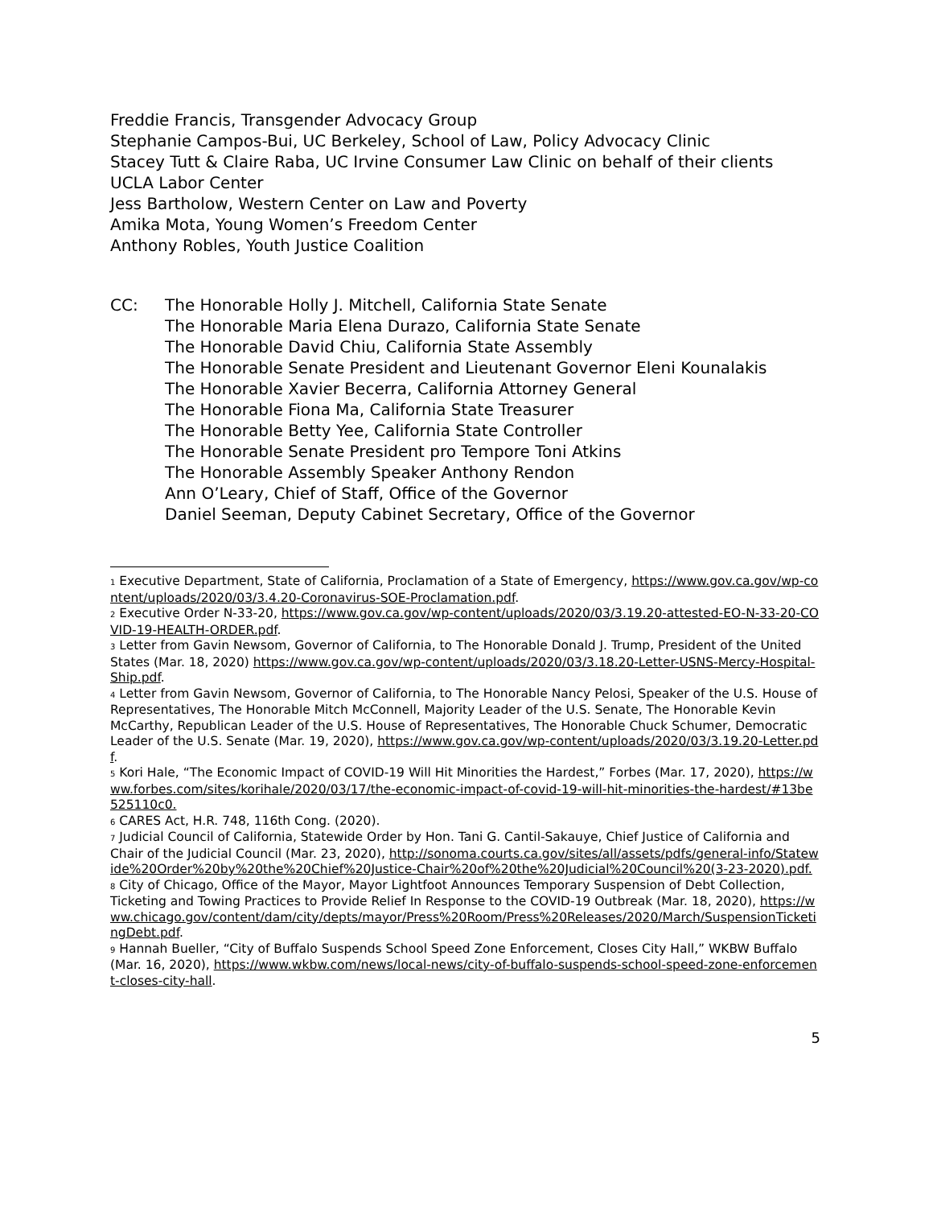Freddie Francis, Transgender Advocacy Group
Stephanie Campos-Bui, UC Berkeley, School of Law, Policy Advocacy Clinic
Stacey Tutt & Claire Raba, UC Irvine Consumer Law Clinic on behalf of their clients
UCLA Labor Center
Jess Bartholow, Western Center on Law and Poverty
Amika Mota, Young Women’s Freedom Center
Anthony Robles, Youth Justice Coalition
CC: The Honorable Holly J. Mitchell, California State Senate
The Honorable Maria Elena Durazo, California State Senate
The Honorable David Chiu, California State Assembly
The Honorable Senate President and Lieutenant Governor Eleni Kounalakis
The Honorable Xavier Becerra, California Attorney General
The Honorable Fiona Ma, California State Treasurer
The Honorable Betty Yee, California State Controller
The Honorable Senate President pro Tempore Toni Atkins
The Honorable Assembly Speaker Anthony Rendon
Ann O’Leary, Chief of Staff, Office of the Governor
Daniel Seeman, Deputy Cabinet Secretary, Office of the Governor
<sup>1</sup> Executive Department, State of California, Proclamation of a State of Emergency, https://www.gov.ca.gov/wp-content/uploads/2020/03/3.4.20-Coronavirus-SOE-Proclamation.pdf.
<sup>2</sup> Executive Order N-33-20, https://www.gov.ca.gov/wp-content/uploads/2020/03/3.19.20-attested-EO-N-33-20-COVID-19-HEALTH-ORDER.pdf.
<sup>3</sup> Letter from Gavin Newsom, Governor of California, to The Honorable Donald J. Trump, President of the United States (Mar. 18, 2020) https://www.gov.ca.gov/wp-content/uploads/2020/03/3.18.20-Letter-USNS-Mercy-Hospital-Ship.pdf.
<sup>4</sup> Letter from Gavin Newsom, Governor of California, to The Honorable Nancy Pelosi, Speaker of the U.S. House of Representatives, The Honorable Mitch McConnell, Majority Leader of the U.S. Senate, The Honorable Kevin McCarthy, Republican Leader of the U.S. House of Representatives, The Honorable Chuck Schumer, Democratic Leader of the U.S. Senate (Mar. 19, 2020), https://www.gov.ca.gov/wp-content/uploads/2020/03/3.19.20-Letter.pdf.
<sup>5</sup> Kori Hale, “The Economic Impact of COVID-19 Will Hit Minorities the Hardest,” Forbes (Mar. 17, 2020), https://www.forbes.com/sites/korihale/2020/03/17/the-economic-impact-of-covid-19-will-hit-minorities-the-hardest/#13be525110c0.
<sup>6</sup> CARES Act, H.R. 748, 116th Cong. (2020).
<sup>7</sup> Judicial Council of California, Statewide Order by Hon. Tani G. Cantil-Sakauye, Chief Justice of California and Chair of the Judicial Council (Mar. 23, 2020), http://sonoma.courts.ca.gov/sites/all/assets/pdfs/general-info/Statewide%20Order%20by%20the%20Chief%20Justice-Chair%20of%20the%20Judicial%20Council%20(3-23-2020).pdf.
<sup>8</sup> City of Chicago, Office of the Mayor, Mayor Lightfoot Announces Temporary Suspension of Debt Collection, Ticketing and Towing Practices to Provide Relief In Response to the COVID-19 Outbreak (Mar. 18, 2020), https://www.chicago.gov/content/dam/city/depts/mayor/Press%20Room/Press%20Releases/2020/March/SuspensionTicketingDebt.pdf.
<sup>9</sup> Hannah Bueller, “City of Buffalo Suspends School Speed Zone Enforcement, Closes City Hall,” WKBW Buffalo (Mar. 16, 2020), https://www.wkbw.com/news/local-news/city-of-buffalo-suspends-school-speed-zone-enforcement-closes-city-hall.
5